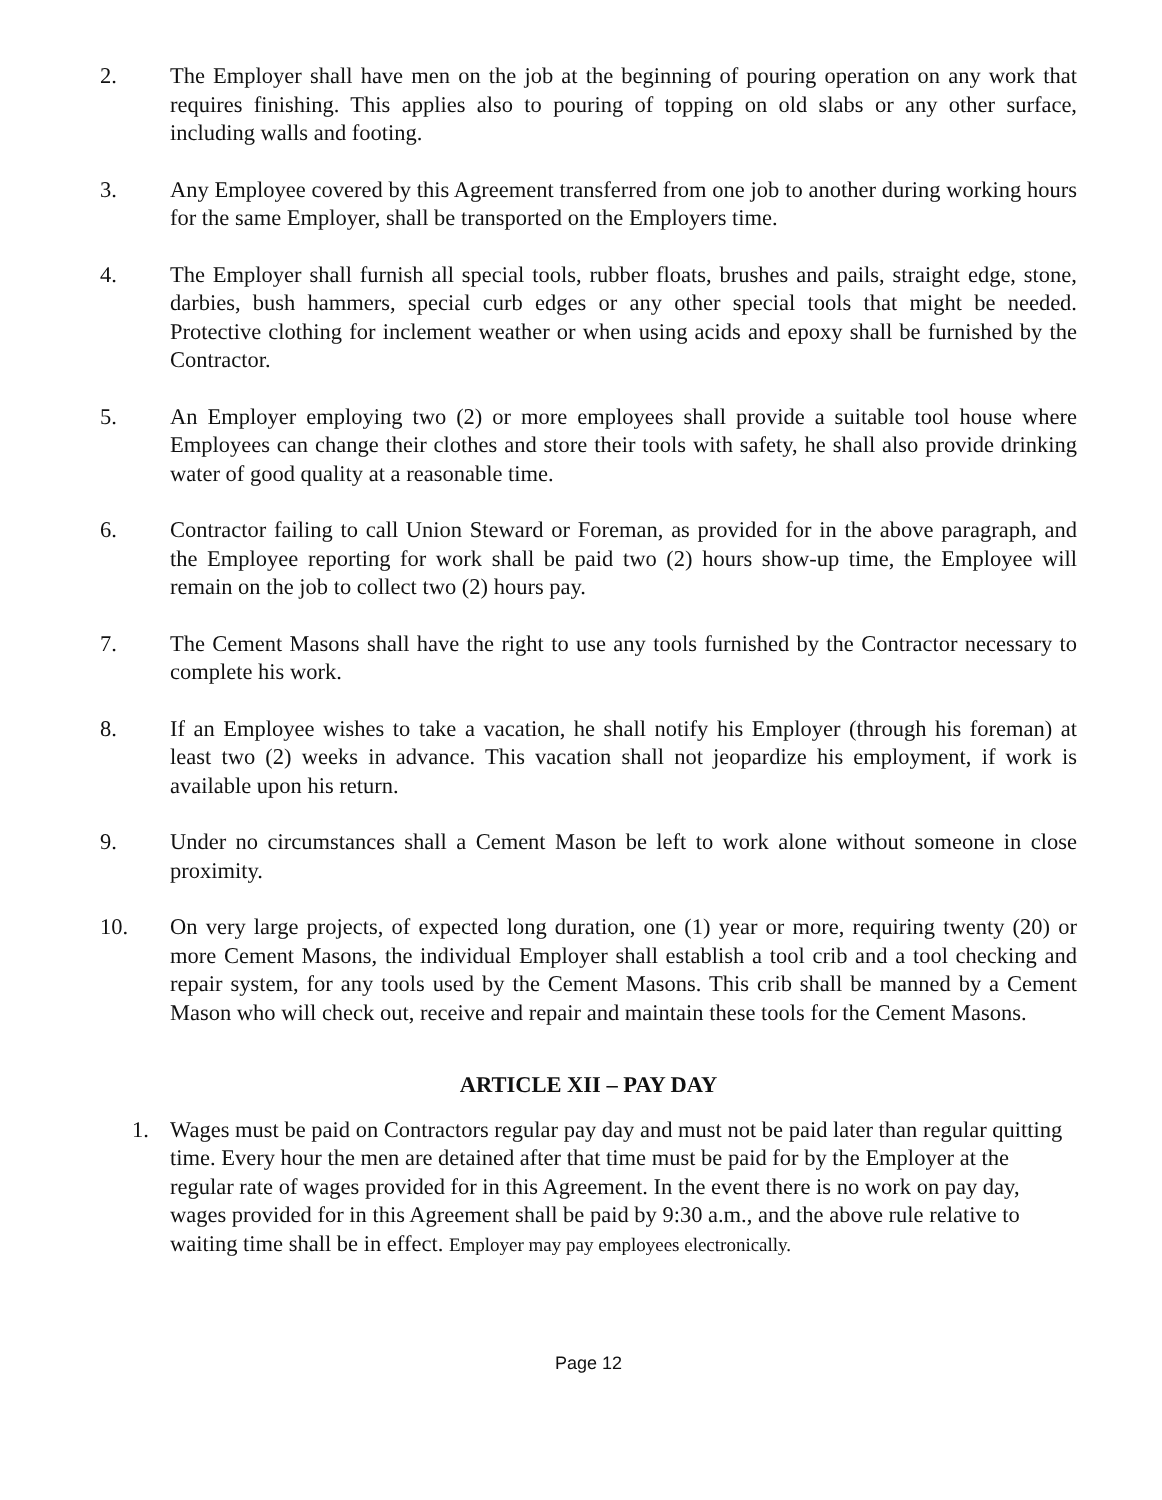2. The Employer shall have men on the job at the beginning of pouring operation on any work that requires finishing. This applies also to pouring of topping on old slabs or any other surface, including walls and footing.
3. Any Employee covered by this Agreement transferred from one job to another during working hours for the same Employer, shall be transported on the Employers time.
4. The Employer shall furnish all special tools, rubber floats, brushes and pails, straight edge, stone, darbies, bush hammers, special curb edges or any other special tools that might be needed. Protective clothing for inclement weather or when using acids and epoxy shall be furnished by the Contractor.
5. An Employer employing two (2) or more employees shall provide a suitable tool house where Employees can change their clothes and store their tools with safety, he shall also provide drinking water of good quality at a reasonable time.
6. Contractor failing to call Union Steward or Foreman, as provided for in the above paragraph, and the Employee reporting for work shall be paid two (2) hours show-up time, the Employee will remain on the job to collect two (2) hours pay.
7. The Cement Masons shall have the right to use any tools furnished by the Contractor necessary to complete his work.
8. If an Employee wishes to take a vacation, he shall notify his Employer (through his foreman) at least two (2) weeks in advance. This vacation shall not jeopardize his employment, if work is available upon his return.
9. Under no circumstances shall a Cement Mason be left to work alone without someone in close proximity.
10. On very large projects, of expected long duration, one (1) year or more, requiring twenty (20) or more Cement Masons, the individual Employer shall establish a tool crib and a tool checking and repair system, for any tools used by the Cement Masons. This crib shall be manned by a Cement Mason who will check out, receive and repair and maintain these tools for the Cement Masons.
ARTICLE XII – PAY DAY
1. Wages must be paid on Contractors regular pay day and must not be paid later than regular quitting time. Every hour the men are detained after that time must be paid for by the Employer at the regular rate of wages provided for in this Agreement. In the event there is no work on pay day, wages provided for in this Agreement shall be paid by 9:30 a.m., and the above rule relative to waiting time shall be in effect. Employer may pay employees electronically.
Page 12